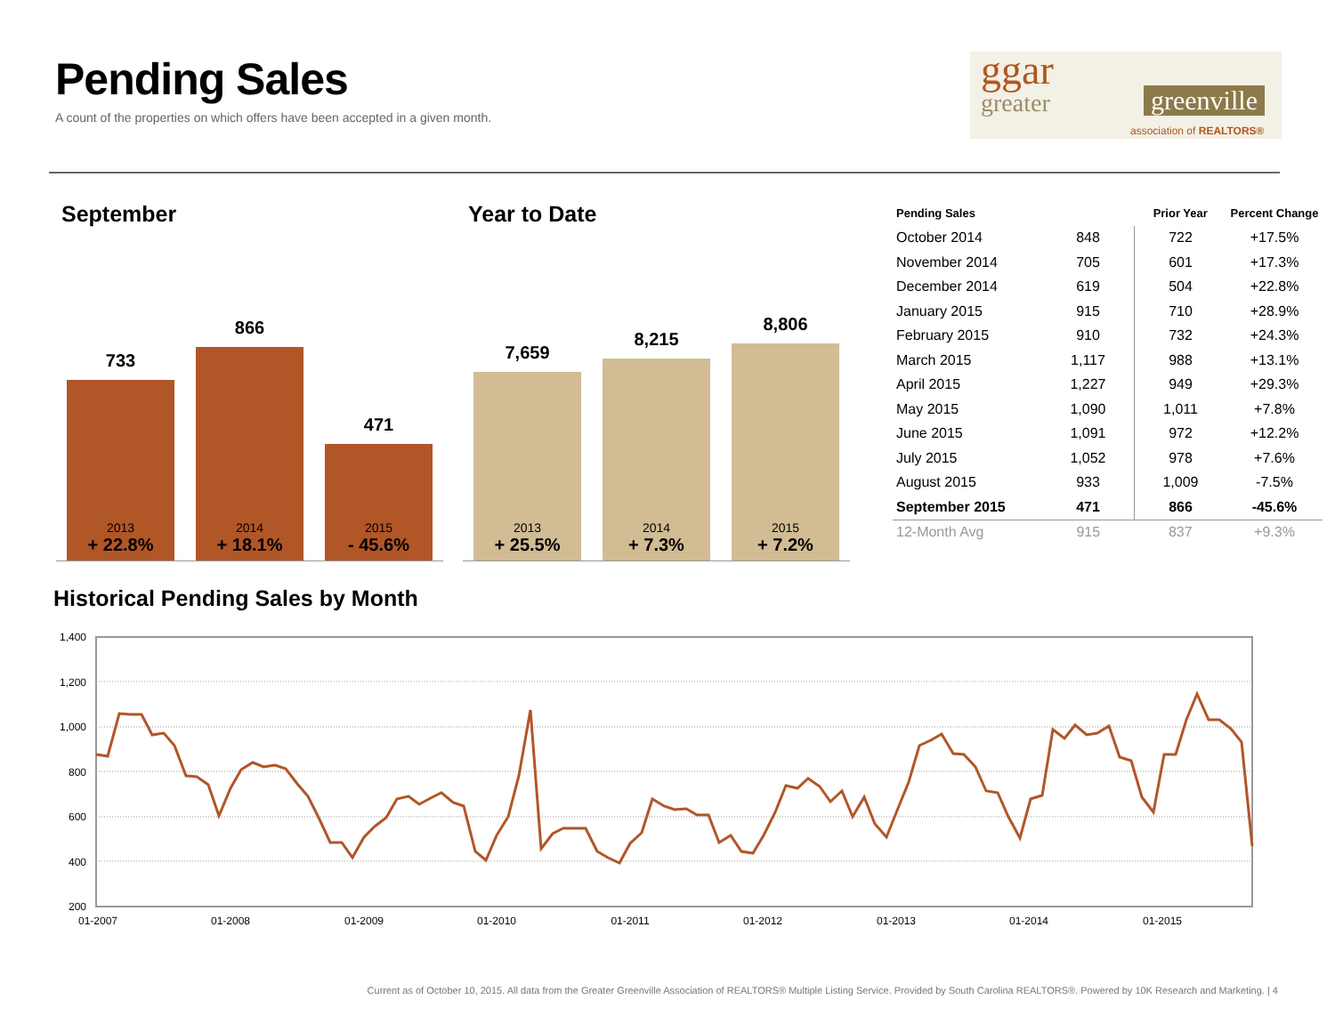Pending Sales
A count of the properties on which offers have been accepted in a given month.
ggar
greater greenville
association of REALTORS®
September Year to Date
733
866
471
2013
+ 22.8%
2014
+ 18.1%
2015
- 45.6%
7,659
8,215
8,806
2013
+ 25.5%
2014
+ 7.3%
2015
+ 7.2%
| Pending Sales | | Prior Year | Percent Change |
| --- | --- | --- | --- |
| October 2014 | 848 | 722 | +17.5% |
| November 2014 | 705 | 601 | +17.3% |
| December 2014 | 619 | 504 | +22.8% |
| January 2015 | 915 | 710 | +28.9% |
| February 2015 | 910 | 732 | +24.3% |
| March 2015 | 1,117 | 988 | +13.1% |
| April 2015 | 1,227 | 949 | +29.3% |
| May 2015 | 1,090 | 1,011 | +7.8% |
| June 2015 | 1,091 | 972 | +12.2% |
| July 2015 | 1,052 | 978 | +7.6% |
| August 2015 | 933 | 1,009 | -7.5% |
| September 2015 | 471 | 866 | -45.6% |
| 12-Month Avg | 915 | 837 | +9.3% |
Historical Pending Sales by Month
1,400
1,200
1,000
800
600
400
200
01-2007
01-2008
01-2009
01-2010
01-2011
01-2012
01-2013
01-2014
01-2015
Current as of October 10, 2015. All data from the Greater Greenville Association of REALTORS® Multiple Listing Service. Provided by South Carolina REALTORS®. Powered by 10K Research and Marketing. | 4